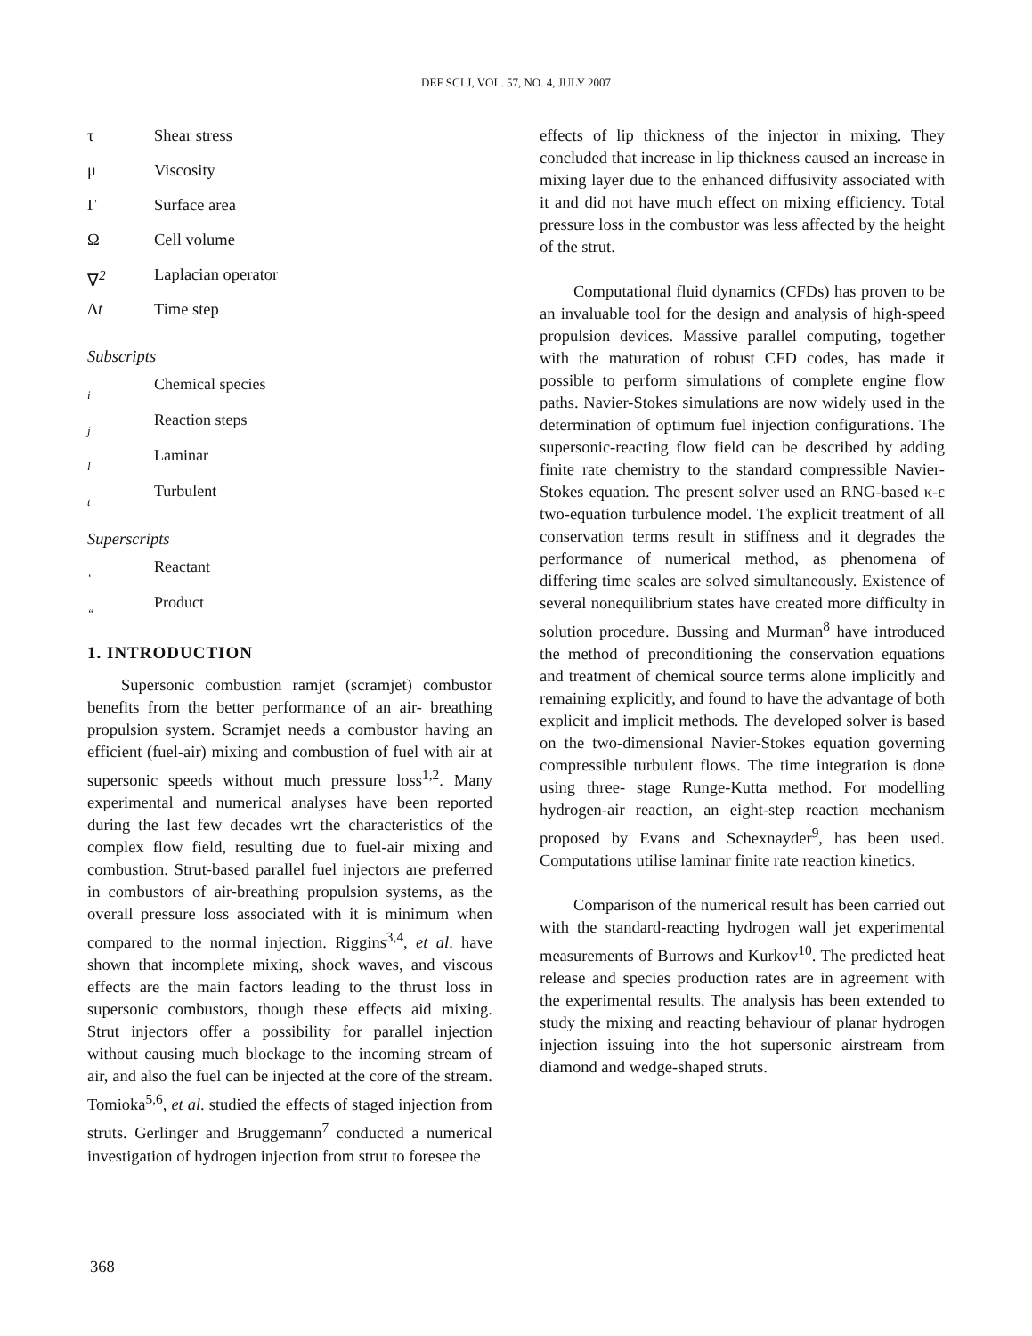DEF SCI J, VOL. 57, NO. 4, JULY 2007
| τ | Shear stress |
| μ | Viscosity |
| Γ | Surface area |
| Ω | Cell volume |
| ∇<sup>2</sup> | Laplacian operator |
| Δ t | Time step |
Subscripts
| i | Chemical species |
| j | Reaction steps |
| l | Laminar |
| t | Turbulent |
Superscripts
| ‘ | Reactant |
| “ | Product |
1. INTRODUCTION
Supersonic combustion ramjet (scramjet) combustor benefits from the better performance of an air- breathing propulsion system. Scramjet needs a combustor having an efficient (fuel-air) mixing and combustion of fuel with air at supersonic speeds without much pressure loss<sup>1,2</sup>. Many experimental and numerical analyses have been reported during the last few decades wrt the characteristics of the complex flow field, resulting due to fuel-air mixing and combustion. Strut-based parallel fuel injectors are preferred in combustors of air-breathing propulsion systems, as the overall pressure loss associated with it is minimum when compared to the normal injection. Riggins<sup>3,4</sup>, et al. have shown that incomplete mixing, shock waves, and viscous effects are the main factors leading to the thrust loss in supersonic combustors, though these effects aid mixing. Strut injectors offer a possibility for parallel injection without causing much blockage to the incoming stream of air, and also the fuel can be injected at the core of the stream. Tomioka<sup>5,6</sup>, et al. studied the effects of staged injection from struts. Gerlinger and Bruggemann<sup>7</sup> conducted a numerical investigation of hydrogen injection from strut to foresee the
effects of lip thickness of the injector in mixing. They concluded that increase in lip thickness caused an increase in mixing layer due to the enhanced diffusivity associated with it and did not have much effect on mixing efficiency. Total pressure loss in the combustor was less affected by the height of the strut.
Computational fluid dynamics (CFDs) has proven to be an invaluable tool for the design and analysis of high-speed propulsion devices. Massive parallel computing, together with the maturation of robust CFD codes, has made it possible to perform simulations of complete engine flow paths. Navier-Stokes simulations are now widely used in the determination of optimum fuel injection configurations. The supersonic-reacting flow field can be described by adding finite rate chemistry to the standard compressible Navier-Stokes equation. The present solver used an RNG-based κ-ε two-equation turbulence model. The explicit treatment of all conservation terms result in stiffness and it degrades the performance of numerical method, as phenomena of differing time scales are solved simultaneously. Existence of several nonequilibrium states have created more difficulty in solution procedure. Bussing and Murman<sup>8</sup> have introduced the method of preconditioning the conservation equations and treatment of chemical source terms alone implicitly and remaining explicitly, and found to have the advantage of both explicit and implicit methods. The developed solver is based on the two-dimensional Navier-Stokes equation governing compressible turbulent flows. The time integration is done using three- stage Runge-Kutta method. For modelling hydrogen-air reaction, an eight-step reaction mechanism proposed by Evans and Schexnayder<sup>9</sup>, has been used. Computations utilise laminar finite rate reaction kinetics.
Comparison of the numerical result has been carried out with the standard-reacting hydrogen wall jet experimental measurements of Burrows and Kurkov<sup>10</sup>. The predicted heat release and species production rates are in agreement with the experimental results. The analysis has been extended to study the mixing and reacting behaviour of planar hydrogen injection issuing into the hot supersonic airstream from diamond and wedge-shaped struts.
368